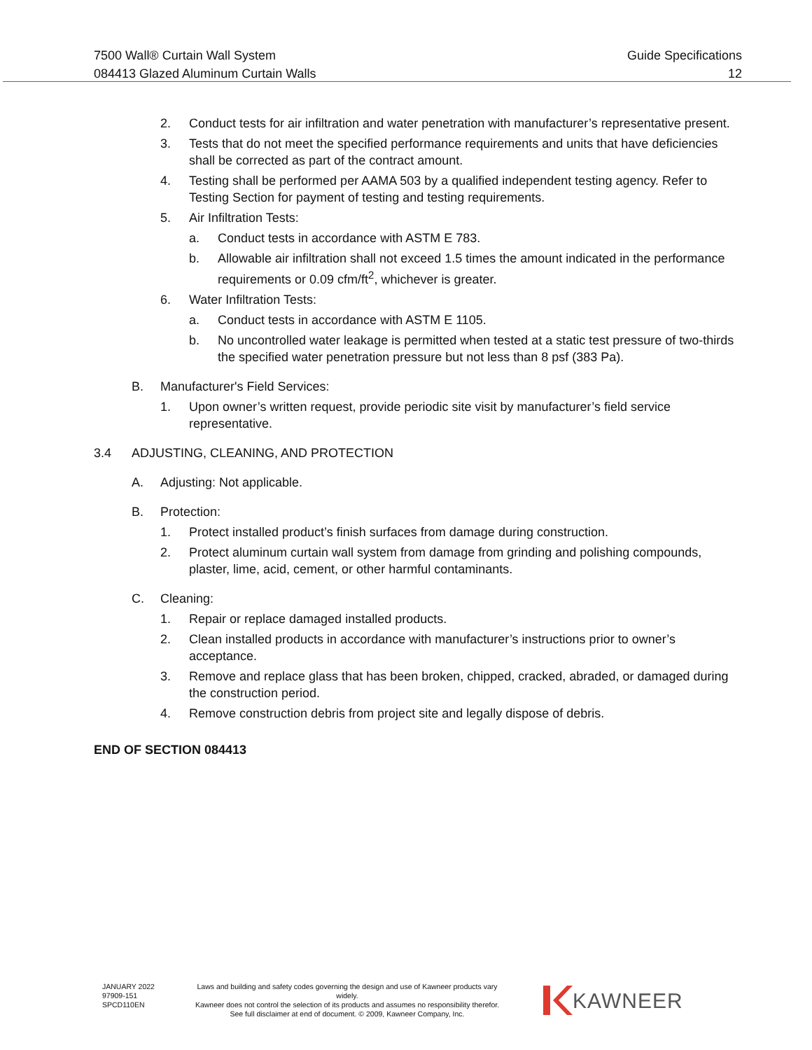Guide Specifications
12
7500 Wall® Curtain Wall System
084413 Glazed Aluminum Curtain Walls
2. Conduct tests for air infiltration and water penetration with manufacturer’s representative present.
3. Tests that do not meet the specified performance requirements and units that have deficiencies shall be corrected as part of the contract amount.
4. Testing shall be performed per AAMA 503 by a qualified independent testing agency. Refer to Testing Section for payment of testing and testing requirements.
5. Air Infiltration Tests:
a. Conduct tests in accordance with ASTM E 783.
b. Allowable air infiltration shall not exceed 1.5 times the amount indicated in the performance requirements or 0.09 cfm/ft<sup>2</sup>, whichever is greater.
6. Water Infiltration Tests:
a. Conduct tests in accordance with ASTM E 1105.
b. No uncontrolled water leakage is permitted when tested at a static test pressure of two-thirds the specified water penetration pressure but not less than 8 psf (383 Pa).
B. Manufacturer's Field Services:
1. Upon owner’s written request, provide periodic site visit by manufacturer’s field service representative.
3.4 ADJUSTING, CLEANING, AND PROTECTION
A. Adjusting: Not applicable.
B. Protection:
1. Protect installed product’s finish surfaces from damage during construction.
2. Protect aluminum curtain wall system from damage from grinding and polishing compounds, plaster, lime, acid, cement, or other harmful contaminants.
C. Cleaning:
1. Repair or replace damaged installed products.
2. Clean installed products in accordance with manufacturer’s instructions prior to owner’s acceptance.
3. Remove and replace glass that has been broken, chipped, cracked, abraded, or damaged during the construction period.
4. Remove construction debris from project site and legally dispose of debris.
END OF SECTION 084413
JANUARY 2022
97909-151
SPCD110EN
Laws and building and safety codes governing the design and use of Kawneer products vary widely.
Kawneer does not control the selection of its products and assumes no responsibility therefor.
See full disclaimer at end of document. © 2009, Kawneer Company, Inc.
KAWNEER